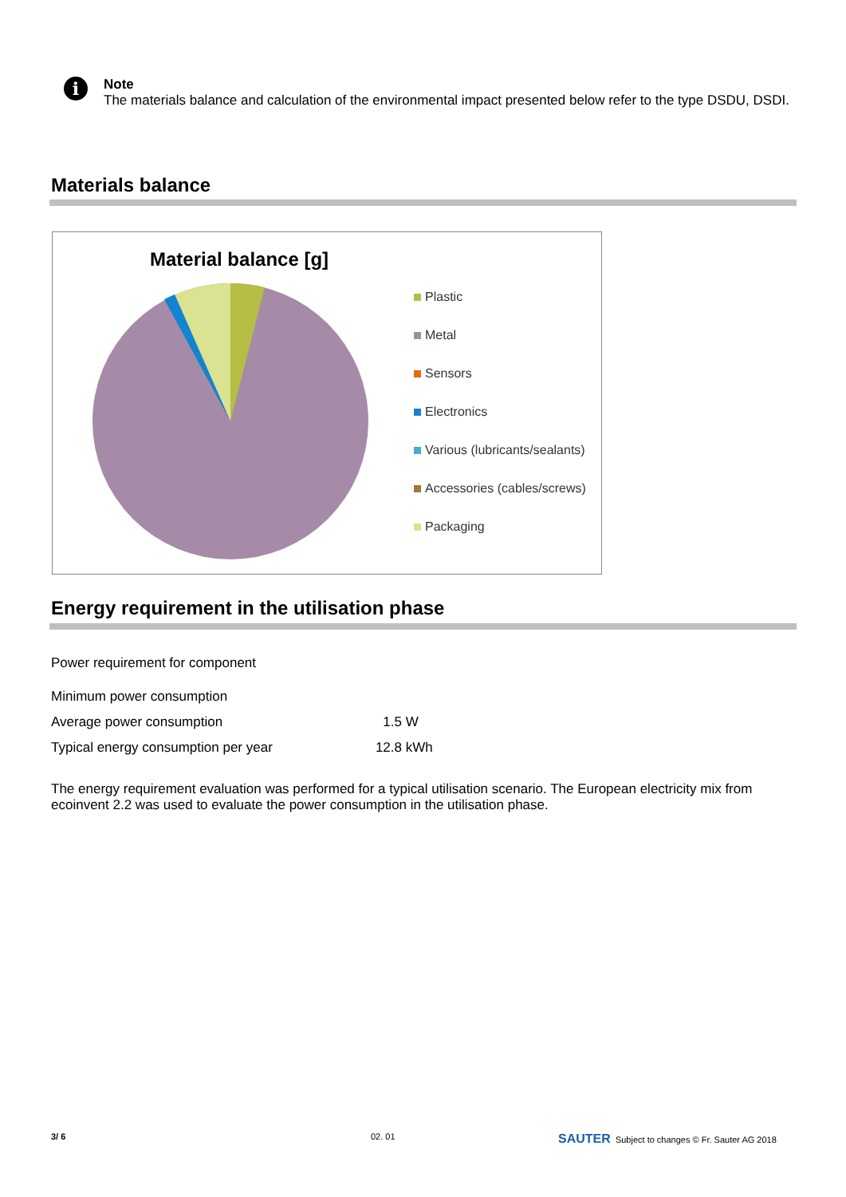i
Note
The materials balance and calculation of the environmental impact presented below refer to the type DSDU, DSDI.
Materials balance
Material balance [g]
Plastic
Metal
Sensors
Electronics
Various (lubricants/sealants)
Accessories (cables/screws)
Packaging
Energy requirement in the utilisation phase
| Power requirement for component | | |
| Minimum power consumption | | |
| Average power consumption | 1.5 | W |
| Typical energy consumption per year | 12.8 | kWh |
The energy requirement evaluation was performed for a typical utilisation scenario. The European electricity mix from ecoinvent 2.2 was used to evaluate the power consumption in the utilisation phase.
3/ 6 02. 01
SAUTER Subject to changes © Fr. Sauter AG 2018